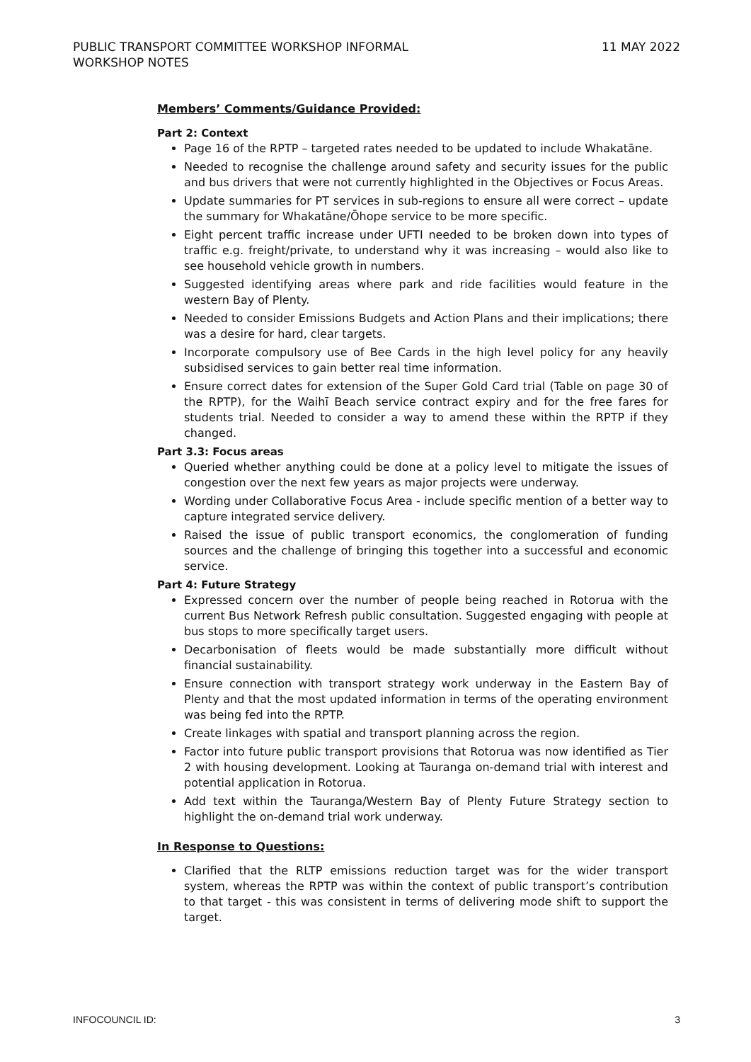PUBLIC TRANSPORT COMMITTEE WORKSHOP INFORMAL
WORKSHOP NOTES
11 MAY 2022
Members’ Comments/Guidance Provided:
Part 2: Context
Page 16 of the RPTP – targeted rates needed to be updated to include Whakatāne.
Needed to recognise the challenge around safety and security issues for the public and bus drivers that were not currently highlighted in the Objectives or Focus Areas.
Update summaries for PT services in sub-regions to ensure all were correct – update the summary for Whakatāne/Ōhope service to be more specific.
Eight percent traffic increase under UFTI needed to be broken down into types of traffic e.g. freight/private, to understand why it was increasing – would also like to see household vehicle growth in numbers.
Suggested identifying areas where park and ride facilities would feature in the western Bay of Plenty.
Needed to consider Emissions Budgets and Action Plans and their implications; there was a desire for hard, clear targets.
Incorporate compulsory use of Bee Cards in the high level policy for any heavily subsidised services to gain better real time information.
Ensure correct dates for extension of the Super Gold Card trial (Table on page 30 of the RPTP), for the Waihī Beach service contract expiry and for the free fares for students trial. Needed to consider a way to amend these within the RPTP if they changed.
Part 3.3: Focus areas
Queried whether anything could be done at a policy level to mitigate the issues of congestion over the next few years as major projects were underway.
Wording under Collaborative Focus Area - include specific mention of a better way to capture integrated service delivery.
Raised the issue of public transport economics, the conglomeration of funding sources and the challenge of bringing this together into a successful and economic service.
Part 4: Future Strategy
Expressed concern over the number of people being reached in Rotorua with the current Bus Network Refresh public consultation. Suggested engaging with people at bus stops to more specifically target users.
Decarbonisation of fleets would be made substantially more difficult without financial sustainability.
Ensure connection with transport strategy work underway in the Eastern Bay of Plenty and that the most updated information in terms of the operating environment was being fed into the RPTP.
Create linkages with spatial and transport planning across the region.
Factor into future public transport provisions that Rotorua was now identified as Tier 2 with housing development. Looking at Tauranga on-demand trial with interest and potential application in Rotorua.
Add text within the Tauranga/Western Bay of Plenty Future Strategy section to highlight the on-demand trial work underway.
In Response to Questions:
Clarified that the RLTP emissions reduction target was for the wider transport system, whereas the RPTP was within the context of public transport’s contribution to that target - this was consistent in terms of delivering mode shift to support the target.
INFOCOUNCIL ID: 3